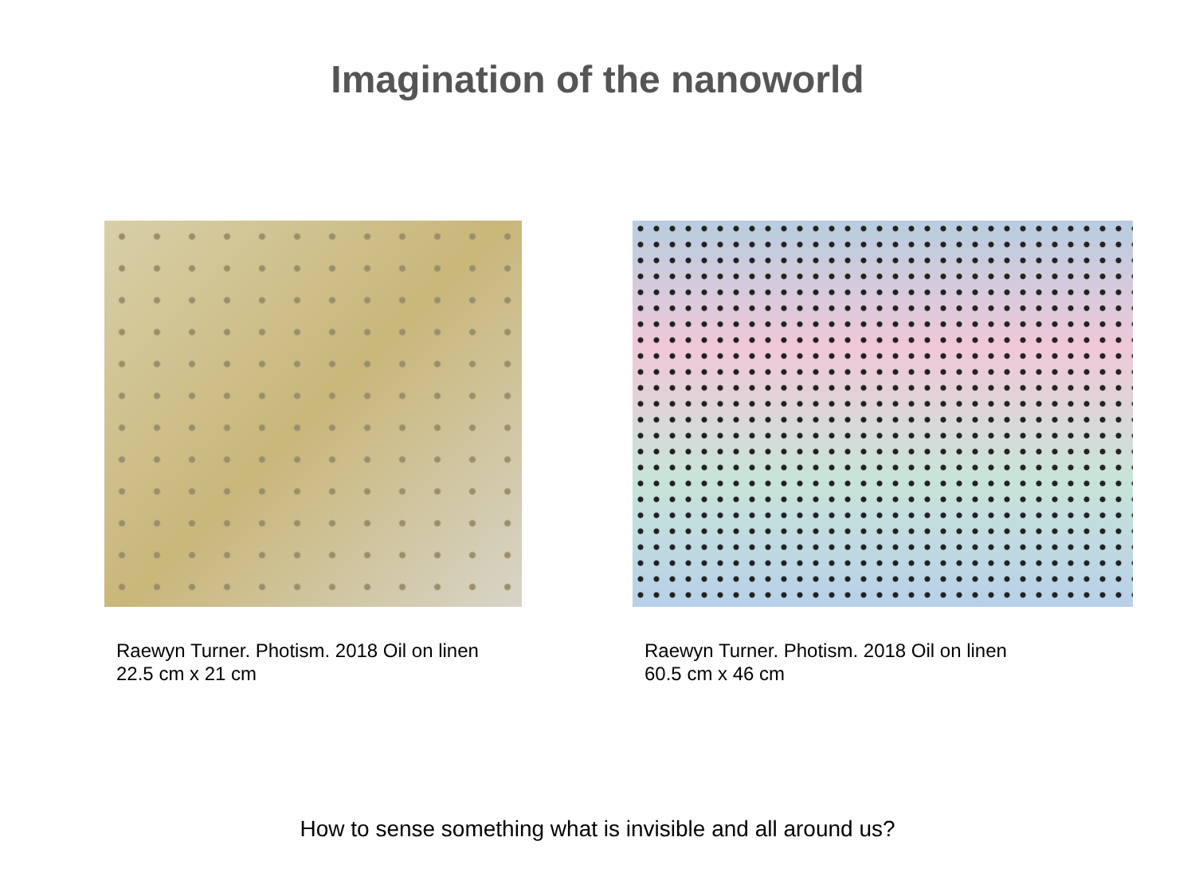Imagination of the nanoworld
Raewyn Turner. Photism. 2018 Oil on linen
22.5 cm x 21 cm
Raewyn Turner. Photism. 2018 Oil on linen
60.5 cm x 46 cm
How to sense something what is invisible and all around us?